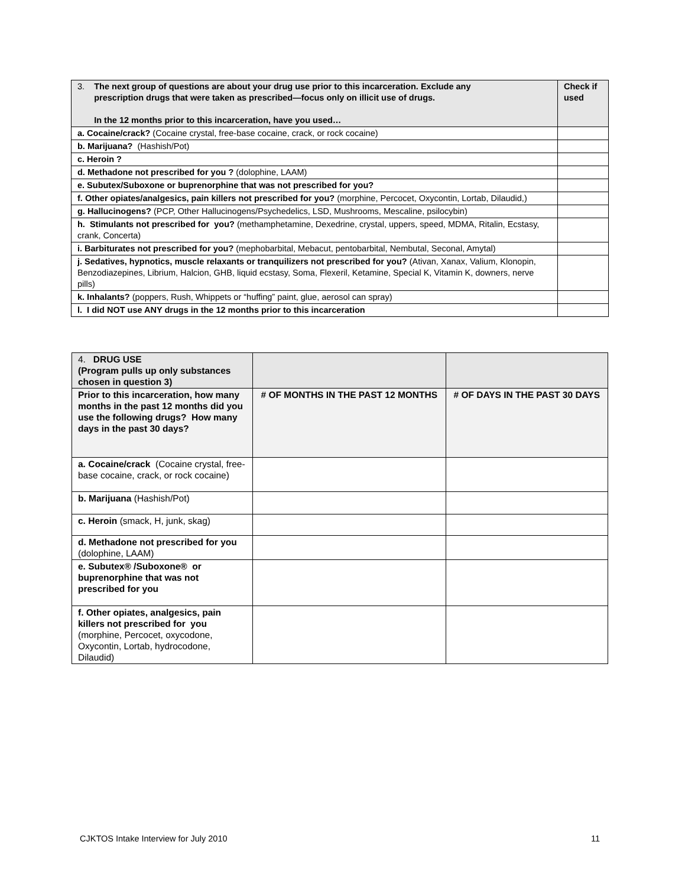| 3. The next group of questions are about your drug use prior to this incarceration. Exclude any prescription drugs that were taken as prescribed—focus only on illicit use of drugs. In the 12 months prior to this incarceration, have you used… | Check if used |
| --- | --- |
| a. Cocaine/crack? (Cocaine crystal, free-base cocaine, crack, or rock cocaine) | |
| b. Marijuana? (Hashish/Pot) | |
| c. Heroin ? | |
| d. Methadone not prescribed for you ? (dolophine, LAAM) | |
| e. Subutex/Suboxone or buprenorphine that was not prescribed for you? | |
| f. Other opiates/analgesics, pain killers not prescribed for you? (morphine, Percocet, Oxycontin, Lortab, Dilaudid,) | |
| g. Hallucinogens? (PCP, Other Hallucinogens/Psychedelics, LSD, Mushrooms, Mescaline, psilocybin) | |
| h. Stimulants not prescribed for you? (methamphetamine, Dexedrine, crystal, uppers, speed, MDMA, Ritalin, Ecstasy, crank, Concerta) | |
| i. Barbiturates not prescribed for you? (mephobarbital, Mebacut, pentobarbital, Nembutal, Seconal, Amytal) | |
| j. Sedatives, hypnotics, muscle relaxants or tranquilizers not prescribed for you? (Ativan, Xanax, Valium, Klonopin, Benzodiazepines, Librium, Halcion, GHB, liquid ecstasy, Soma, Flexeril, Ketamine, Special K, Vitamin K, downers, nerve pills) | |
| k. Inhalants? (poppers, Rush, Whippets or “huffing” paint, glue, aerosol can spray) | |
| l. I did NOT use ANY drugs in the 12 months prior to this incarceration | |
| 4. DRUG USE (Program pulls up only substances chosen in question 3) | | |
| Prior to this incarceration, how many months in the past 12 months did you use the following drugs? How many days in the past 30 days? | # OF MONTHS IN THE PAST 12 MONTHS | # OF DAYS IN THE PAST 30 DAYS |
| a. Cocaine/crack (Cocaine crystal, free-base cocaine, crack, or rock cocaine) | | |
| b. Marijuana (Hashish/Pot) | | |
| c. Heroin (smack, H, junk, skag) | | |
| d. Methadone not prescribed for you (dolophine, LAAM) | | |
| e. Subutex® /Suboxone® or buprenorphine that was not prescribed for you | | |
| f. Other opiates, analgesics, pain killers not prescribed for you (morphine, Percocet, oxycodone, Oxycontin, Lortab, hydrocodone, Dilaudid) | | |
CJKTOS Intake Interview for July 2010 11